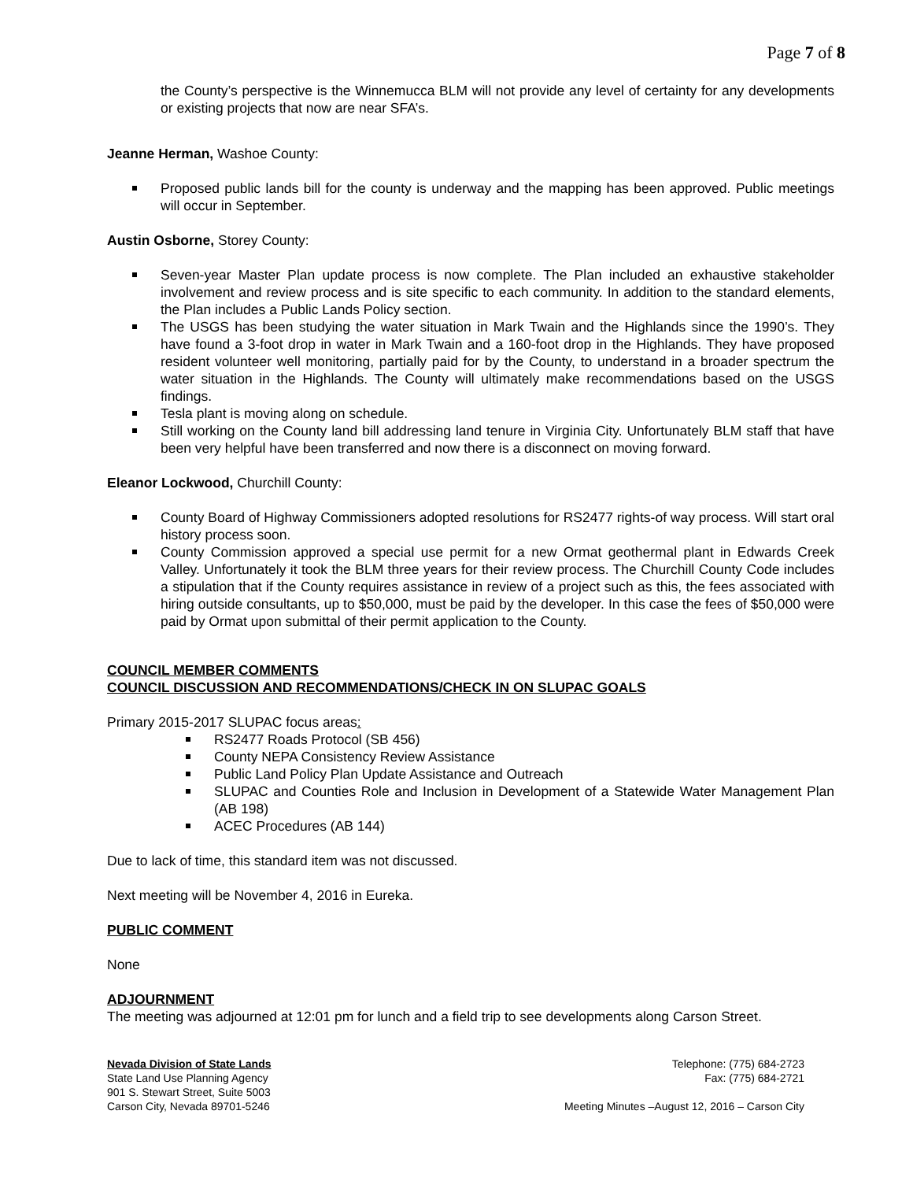Page 7 of 8
the County’s perspective is the Winnemucca BLM will not provide any level of certainty for any developments or existing projects that now are near SFA’s.
Jeanne Herman, Washoe County:
Proposed public lands bill for the county is underway and the mapping has been approved. Public meetings will occur in September.
Austin Osborne, Storey County:
Seven-year Master Plan update process is now complete. The Plan included an exhaustive stakeholder involvement and review process and is site specific to each community. In addition to the standard elements, the Plan includes a Public Lands Policy section.
The USGS has been studying the water situation in Mark Twain and the Highlands since the 1990’s. They have found a 3-foot drop in water in Mark Twain and a 160-foot drop in the Highlands. They have proposed resident volunteer well monitoring, partially paid for by the County, to understand in a broader spectrum the water situation in the Highlands. The County will ultimately make recommendations based on the USGS findings.
Tesla plant is moving along on schedule.
Still working on the County land bill addressing land tenure in Virginia City. Unfortunately BLM staff that have been very helpful have been transferred and now there is a disconnect on moving forward.
Eleanor Lockwood, Churchill County:
County Board of Highway Commissioners adopted resolutions for RS2477 rights-of way process. Will start oral history process soon.
County Commission approved a special use permit for a new Ormat geothermal plant in Edwards Creek Valley. Unfortunately it took the BLM three years for their review process. The Churchill County Code includes a stipulation that if the County requires assistance in review of a project such as this, the fees associated with hiring outside consultants, up to $50,000, must be paid by the developer. In this case the fees of $50,000 were paid by Ormat upon submittal of their permit application to the County.
COUNCIL MEMBER COMMENTS
COUNCIL DISCUSSION AND RECOMMENDATIONS/CHECK IN ON SLUPAC GOALS
Primary 2015-2017 SLUPAC focus areas:
RS2477 Roads Protocol (SB 456)
County NEPA Consistency Review Assistance
Public Land Policy Plan Update Assistance and Outreach
SLUPAC and Counties Role and Inclusion in Development of a Statewide Water Management Plan (AB 198)
ACEC Procedures (AB 144)
Due to lack of time, this standard item was not discussed.
Next meeting will be November 4, 2016 in Eureka.
PUBLIC COMMENT
None
ADJOURNMENT
The meeting was adjourned at 12:01 pm for lunch and a field trip to see developments along Carson Street.
Nevada Division of State Lands
State Land Use Planning Agency
901 S. Stewart Street, Suite 5003
Carson City, Nevada 89701-5246
Telephone: (775) 684-2723
Fax: (775) 684-2721
Meeting Minutes –August 12, 2016 – Carson City